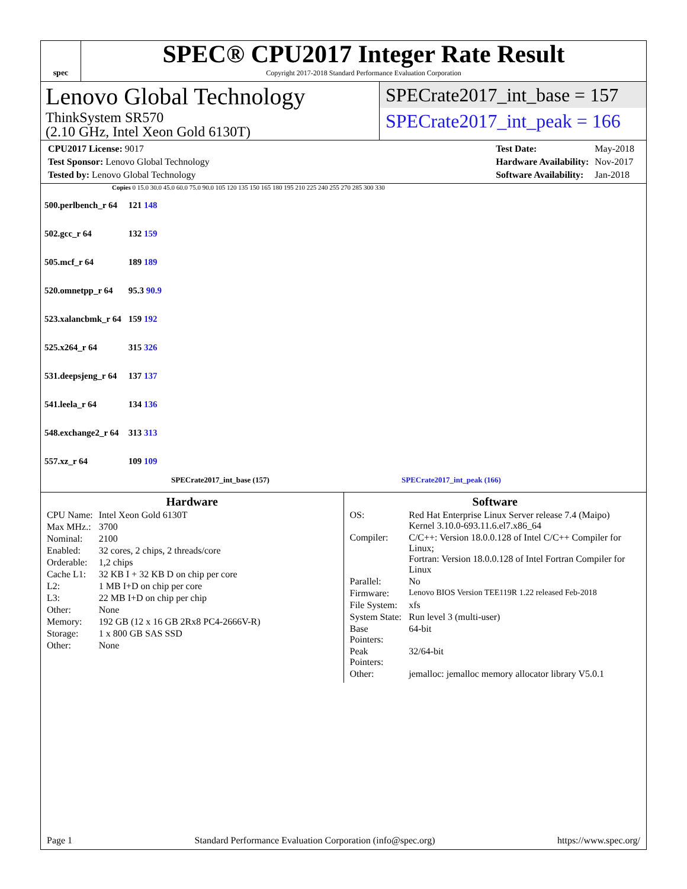spec
SPEC® CPU2017 Integer Rate Result
Copyright 2017-2018 Standard Performance Evaluation Corporation
Lenovo Global Technology
ThinkSystem SR570
(2.10 GHz, Intel Xeon Gold 6130T)
SPECrate2017_int_base = 157
SPECrate2017_int_peak = 166
| CPU2017 License: 9017 |
| Test Sponsor: Lenovo Global Technology |
| Tested by: Lenovo Global Technology |
| Test Date: | May-2018 |
| Hardware Availability: | Nov-2017 |
| Software Availability: | Jan-2018 |
Copies 0 15.0 30.0 45.0 60.0 75.0 90.0 105 120 135 150 165 180 195 210 225 240 255 270 285 300 330
| 500.perlbench_r 64 | 121 148 |
| 502.gcc_r 64 | 132 159 |
| 505.mcf_r 64 | 189 189 |
| 520.omnetpp_r 64 | 95.3 90.9 |
| 523.xalancbmk_r 64 | 159 192 |
| 525.x264_r 64 | 315 326 |
| 531.deepsjeng_r 64 | 137 137 |
| 541.leela_r 64 | 134 136 |
| 548.exchange2_r 64 | 313 313 |
| 557.xz_r 64 | 109 109 |
SPECrate2017_int_base (157) SPECrate2017_int_peak (166)
Hardware
| CPU Name: | Intel Xeon Gold 6130T |
| Max MHz.: | 3700 |
| Nominal: | 2100 |
| Enabled: | 32 cores, 2 chips, 2 threads/core |
| Orderable: | 1,2 chips |
| Cache L1: | 32 KB I + 32 KB D on chip per core |
| L2: | 1 MB I+D on chip per core |
| L3: | 22 MB I+D on chip per chip |
| Other: | None |
| Memory: | 192 GB (12 x 16 GB 2Rx8 PC4-2666V-R) |
| Storage: | 1 x 800 GB SAS SSD |
| Other: | None |
Software
| OS: | Red Hat Enterprise Linux Server release 7.4 (Maipo) Kernel 3.10.0-693.11.6.el7.x86_64 |
| Compiler: | C/C++: Version 18.0.0.128 of Intel C/C++ Compiler for Linux; Fortran: Version 18.0.0.128 of Intel Fortran Compiler for Linux |
| Parallel: | No |
| Firmware: | Lenovo BIOS Version TEE119R 1.22 released Feb-2018 |
| File System: | xfs |
| System State: | Run level 3 (multi-user) |
| Base Pointers: | 64-bit |
| Peak Pointers: | 32/64-bit |
| Other: | jemalloc: jemalloc memory allocator library V5.0.1 |
Page 1 Standard Performance Evaluation Corporation (info@spec.org) https://www.spec.org/